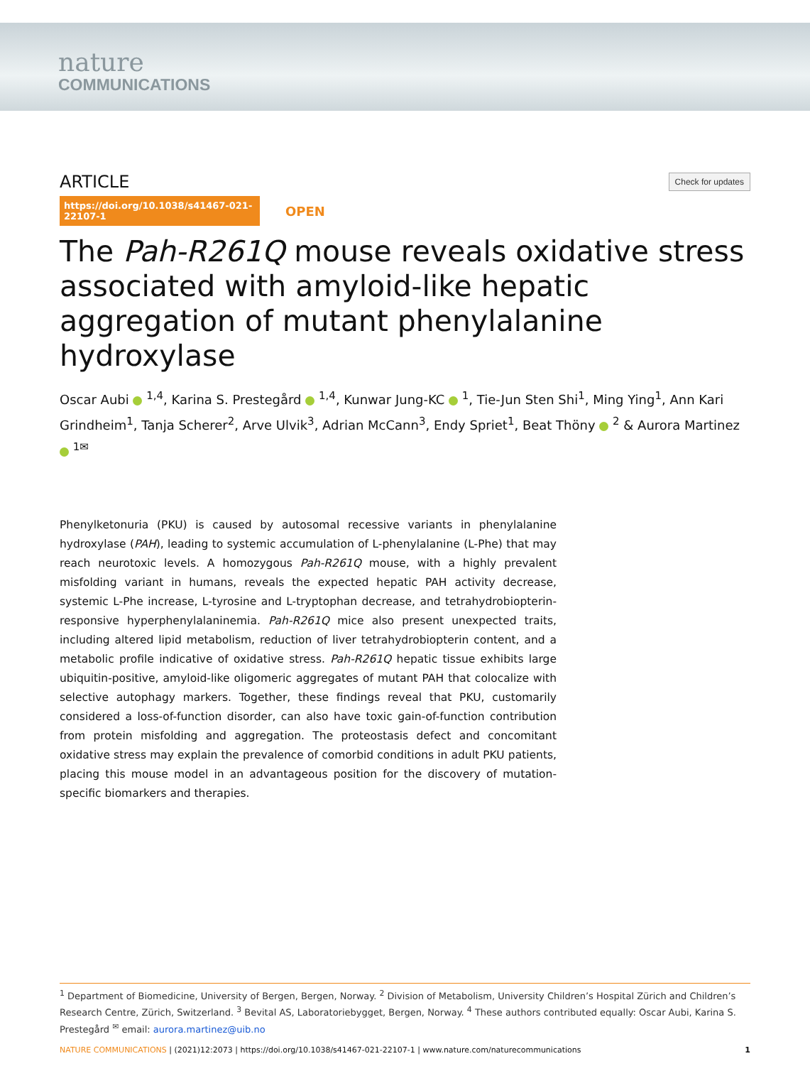nature
COMMUNICATIONS
ARTICLE
Check for updates
https://doi.org/10.1038/s41467-021-22107-1 OPEN
The Pah-R261Q mouse reveals oxidative stress associated with amyloid-like hepatic aggregation of mutant phenylalanine hydroxylase
Oscar Aubi <sup>1,4</sup>, Karina S. Prestegård <sup>1,4</sup>, Kunwar Jung-KC <sup>1</sup>, Tie-Jun Sten Shi<sup>1</sup>, Ming Ying<sup>1</sup>, Ann Kari Grindheim<sup>1</sup>, Tanja Scherer<sup>2</sup>, Arve Ulvik<sup>3</sup>, Adrian McCann<sup>3</sup>, Endy Spriet<sup>1</sup>, Beat Thöny <sup>2</sup> & Aurora Martinez <sup>1✉</sup>
Phenylketonuria (PKU) is caused by autosomal recessive variants in phenylalanine hydroxylase (PAH), leading to systemic accumulation of L-phenylalanine (L-Phe) that may reach neurotoxic levels. A homozygous Pah-R261Q mouse, with a highly prevalent misfolding variant in humans, reveals the expected hepatic PAH activity decrease, systemic L-Phe increase, L-tyrosine and L-tryptophan decrease, and tetrahydrobiopterin-responsive hyperphenylalaninemia. Pah-R261Q mice also present unexpected traits, including altered lipid metabolism, reduction of liver tetrahydrobiopterin content, and a metabolic profile indicative of oxidative stress. Pah-R261Q hepatic tissue exhibits large ubiquitin-positive, amyloid-like oligomeric aggregates of mutant PAH that colocalize with selective autophagy markers. Together, these findings reveal that PKU, customarily considered a loss-of-function disorder, can also have toxic gain-of-function contribution from protein misfolding and aggregation. The proteostasis defect and concomitant oxidative stress may explain the prevalence of comorbid conditions in adult PKU patients, placing this mouse model in an advantageous position for the discovery of mutation-specific biomarkers and therapies.
<sup>1</sup> Department of Biomedicine, University of Bergen, Bergen, Norway. <sup>2</sup> Division of Metabolism, University Children’s Hospital Zürich and Children’s Research Centre, Zürich, Switzerland. <sup>3</sup> Bevital AS, Laboratoriebygget, Bergen, Norway. <sup>4</sup> These authors contributed equally: Oscar Aubi, Karina S. Prestegård <sup>✉</sup> email: aurora.martinez@uib.no
NATURE COMMUNICATIONS | (2021)12:2073 | https://doi.org/10.1038/s41467-021-22107-1 | www.nature.com/naturecommunications 1